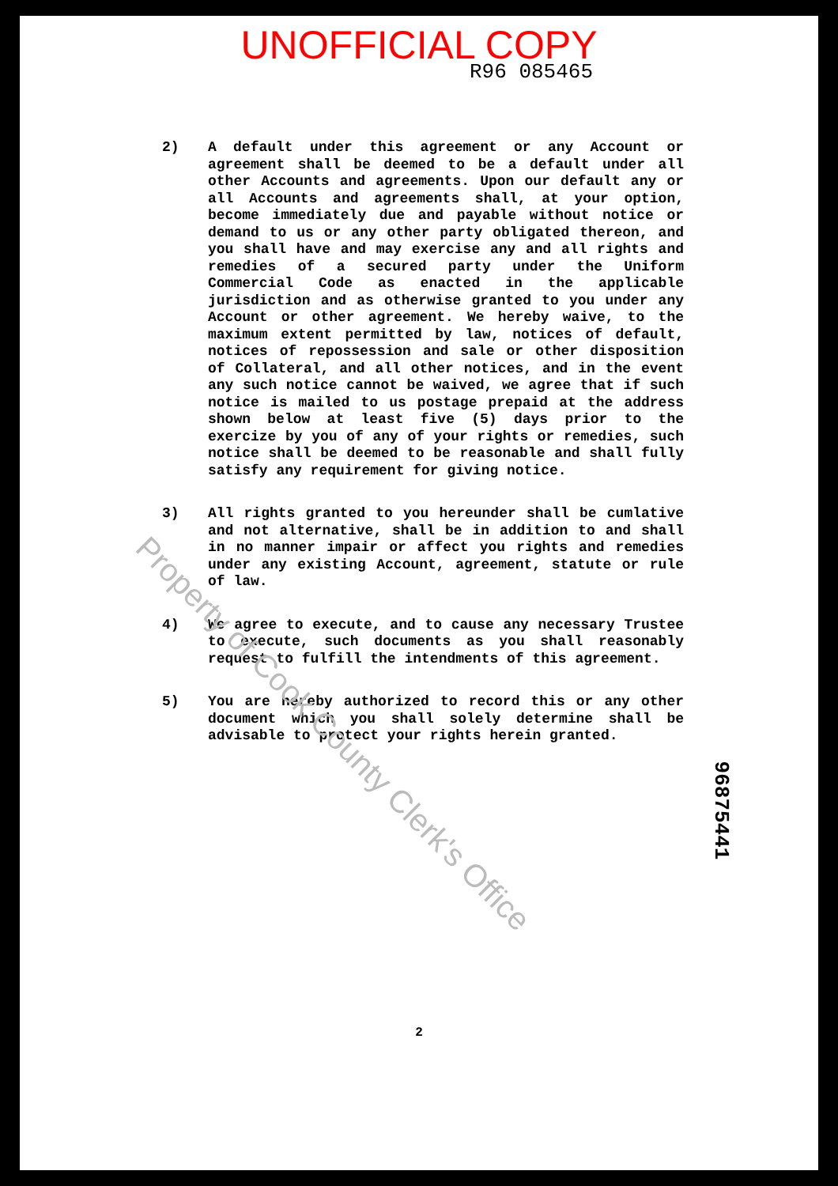UNOFFICIAL COPY
R96 085465
2) A default under this agreement or any Account or agreement shall be deemed to be a default under all other Accounts and agreements. Upon our default any or all Accounts and agreements shall, at your option, become immediately due and payable without notice or demand to us or any other party obligated thereon, and you shall have and may exercise any and all rights and remedies of a secured party under the Uniform Commercial Code as enacted in the applicable jurisdiction and as otherwise granted to you under any Account or other agreement. We hereby waive, to the maximum extent permitted by law, notices of default, notices of repossession and sale or other disposition of Collateral, and all other notices, and in the event any such notice cannot be waived, we agree that if such notice is mailed to us postage prepaid at the address shown below at least five (5) days prior to the exercize by you of any of your rights or remedies, such notice shall be deemed to be reasonable and shall fully satisfy any requirement for giving notice.
3) All rights granted to you hereunder shall be cumlative and not alternative, shall be in addition to and shall in no manner impair or affect you rights and remedies under any existing Account, agreement, statute or rule of law.
4) We agree to execute, and to cause any necessary Trustee to execute, such documents as you shall reasonably request to fulfill the intendments of this agreement.
5) You are hereby authorized to record this or any other document which you shall solely determine shall be advisable to protect your rights herein granted.
2
Property of Cook County Clerk's Office
96875441